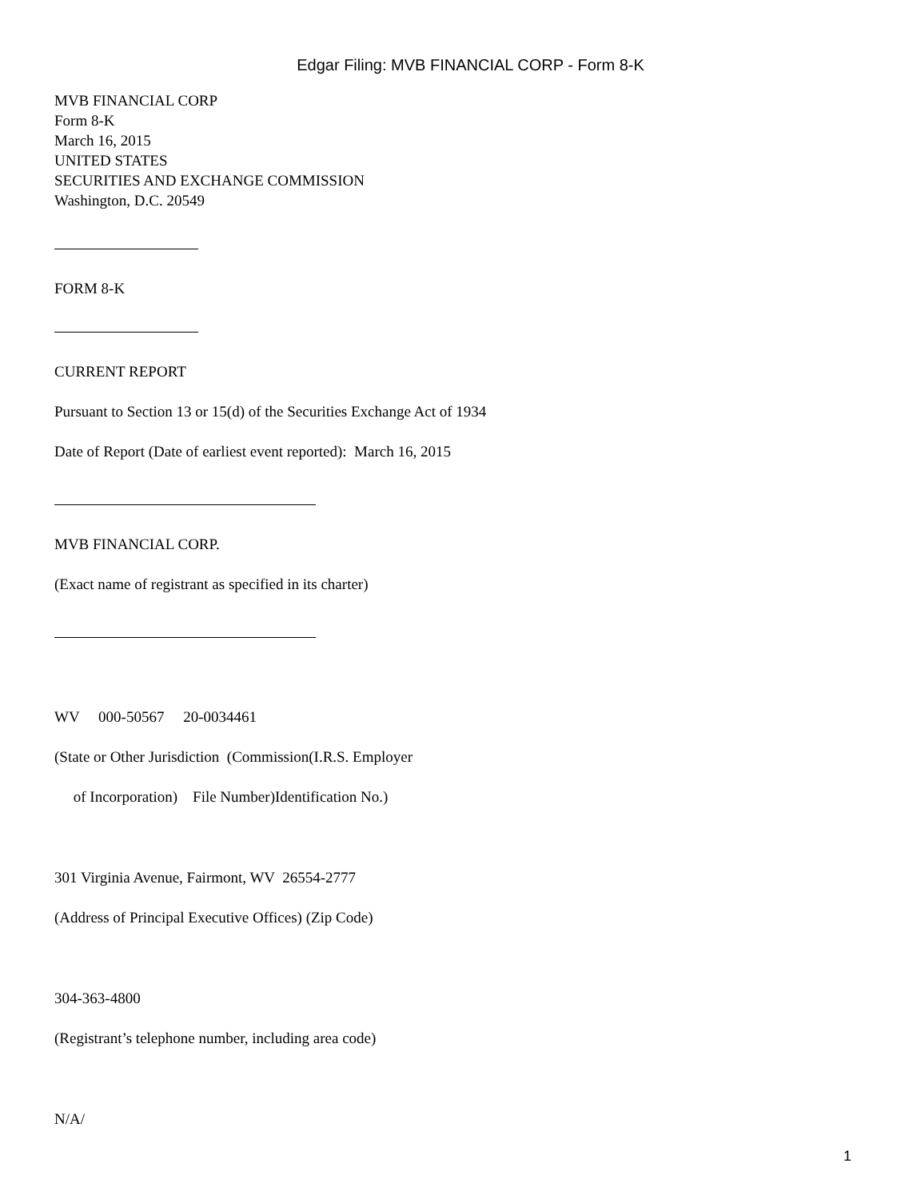Edgar Filing: MVB FINANCIAL CORP - Form 8-K
MVB FINANCIAL CORP
Form 8-K
March 16, 2015
UNITED STATES
SECURITIES AND EXCHANGE COMMISSION
Washington, D.C. 20549
FORM 8-K
CURRENT REPORT
Pursuant to Section 13 or 15(d) of the Securities Exchange Act of 1934
Date of Report (Date of earliest event reported): March 16, 2015
MVB FINANCIAL CORP.
(Exact name of registrant as specified in its charter)
WV 000-50567 20-0034461
(State or Other Jurisdiction (Commission(I.R.S. Employer
of Incorporation) File Number)Identification No.)
301 Virginia Avenue, Fairmont, WV 26554-2777
(Address of Principal Executive Offices) (Zip Code)
304-363-4800
(Registrant’s telephone number, including area code)
N/A/
1